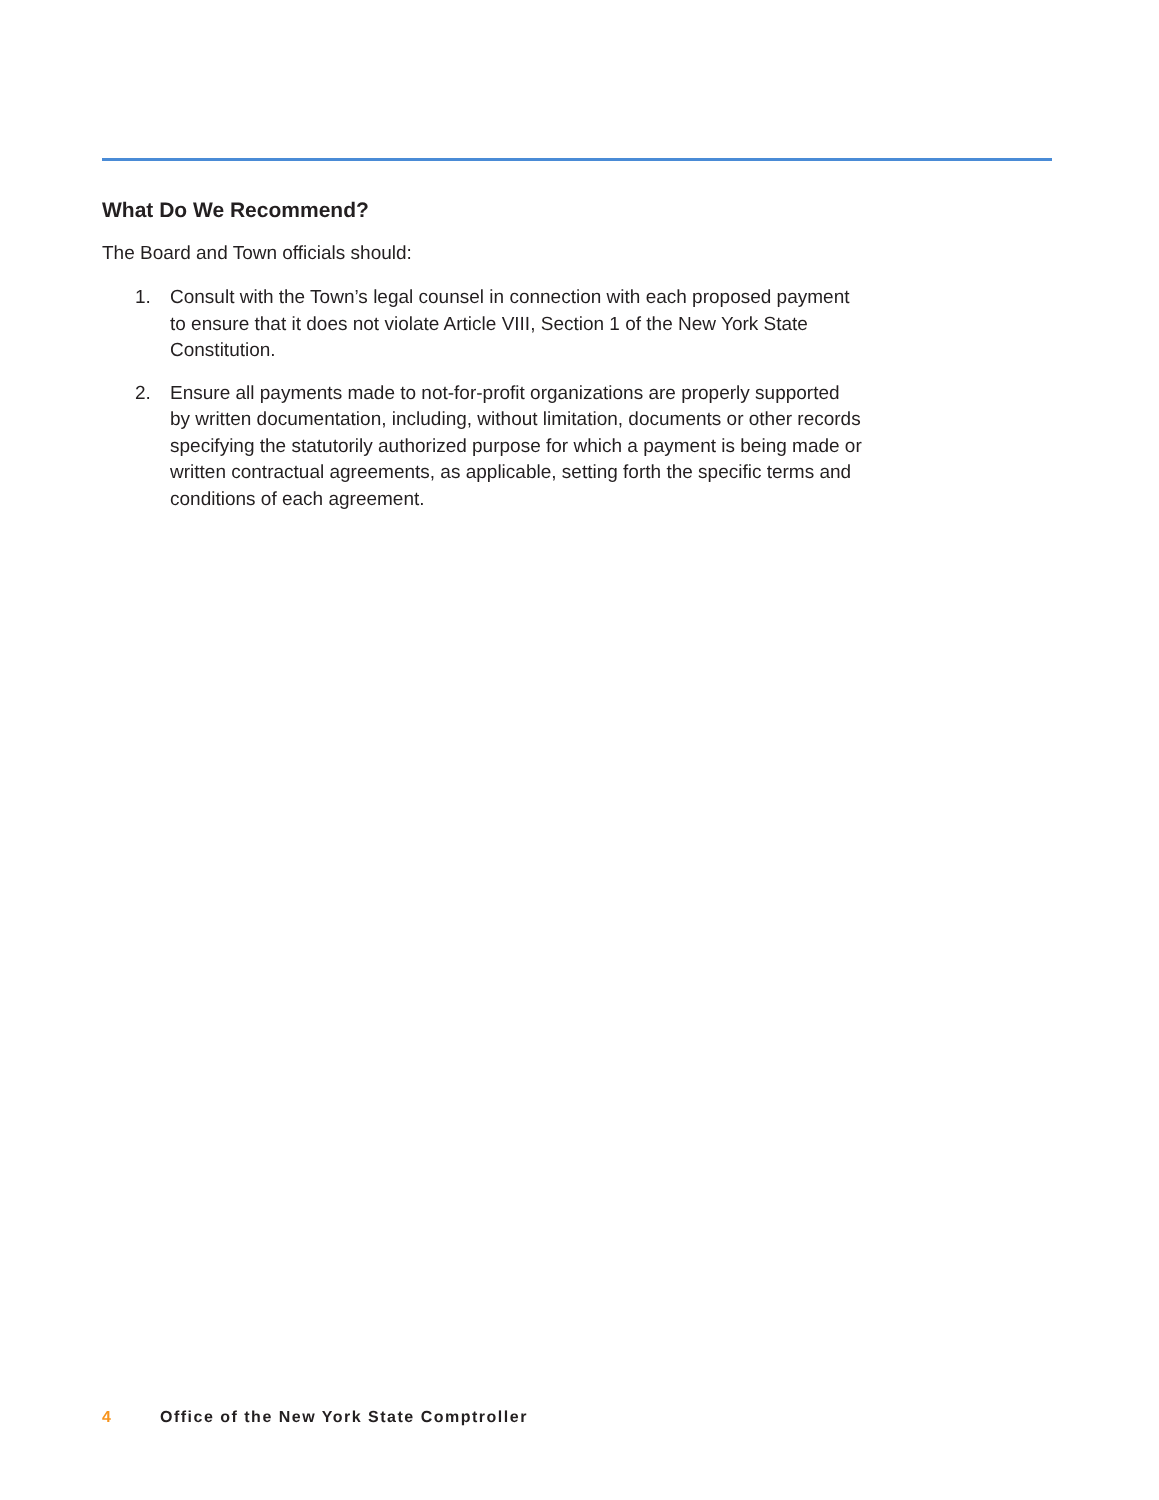What Do We Recommend?
The Board and Town officials should:
1. Consult with the Town’s legal counsel in connection with each proposed payment to ensure that it does not violate Article VIII, Section 1 of the New York State Constitution.
2. Ensure all payments made to not-for-profit organizations are properly supported by written documentation, including, without limitation, documents or other records specifying the statutorily authorized purpose for which a payment is being made or written contractual agreements, as applicable, setting forth the specific terms and conditions of each agreement.
4 Office of the New York State Comptroller